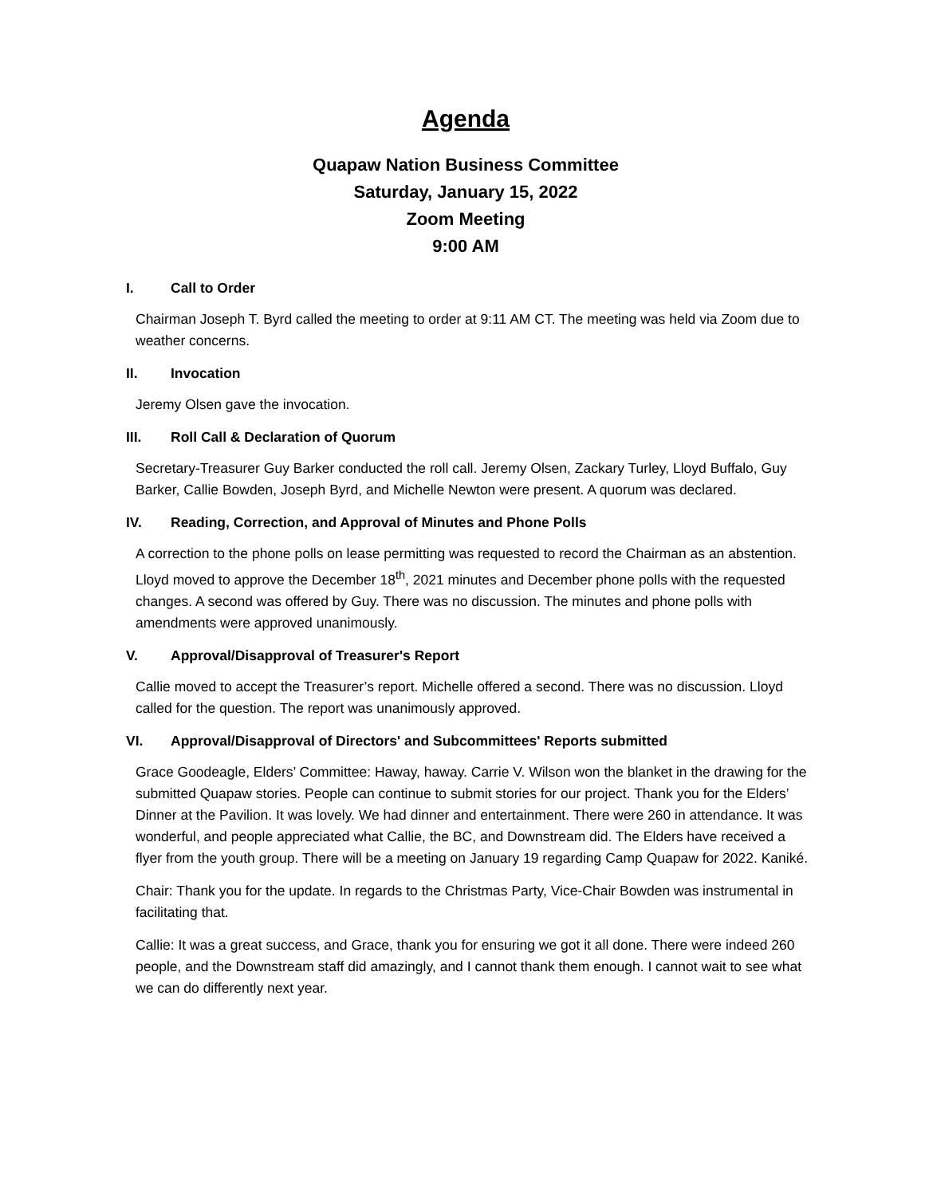Agenda
Quapaw Nation Business Committee
Saturday, January 15, 2022
Zoom Meeting
9:00 AM
I. Call to Order
Chairman Joseph T. Byrd called the meeting to order at 9:11 AM CT. The meeting was held via Zoom due to weather concerns.
II. Invocation
Jeremy Olsen gave the invocation.
III. Roll Call & Declaration of Quorum
Secretary-Treasurer Guy Barker conducted the roll call. Jeremy Olsen, Zackary Turley, Lloyd Buffalo, Guy Barker, Callie Bowden, Joseph Byrd, and Michelle Newton were present. A quorum was declared.
IV. Reading, Correction, and Approval of Minutes and Phone Polls
A correction to the phone polls on lease permitting was requested to record the Chairman as an abstention. Lloyd moved to approve the December 18<sup>th</sup>, 2021 minutes and December phone polls with the requested changes. A second was offered by Guy. There was no discussion. The minutes and phone polls with amendments were approved unanimously.
V. Approval/Disapproval of Treasurer's Report
Callie moved to accept the Treasurer’s report. Michelle offered a second. There was no discussion. Lloyd called for the question. The report was unanimously approved.
VI. Approval/Disapproval of Directors' and Subcommittees' Reports submitted
Grace Goodeagle, Elders’ Committee: Haway, haway. Carrie V. Wilson won the blanket in the drawing for the submitted Quapaw stories. People can continue to submit stories for our project. Thank you for the Elders’ Dinner at the Pavilion. It was lovely. We had dinner and entertainment. There were 260 in attendance. It was wonderful, and people appreciated what Callie, the BC, and Downstream did. The Elders have received a flyer from the youth group. There will be a meeting on January 19 regarding Camp Quapaw for 2022. Kaniké.
Chair: Thank you for the update. In regards to the Christmas Party, Vice-Chair Bowden was instrumental in facilitating that.
Callie: It was a great success, and Grace, thank you for ensuring we got it all done. There were indeed 260 people, and the Downstream staff did amazingly, and I cannot thank them enough. I cannot wait to see what we can do differently next year.